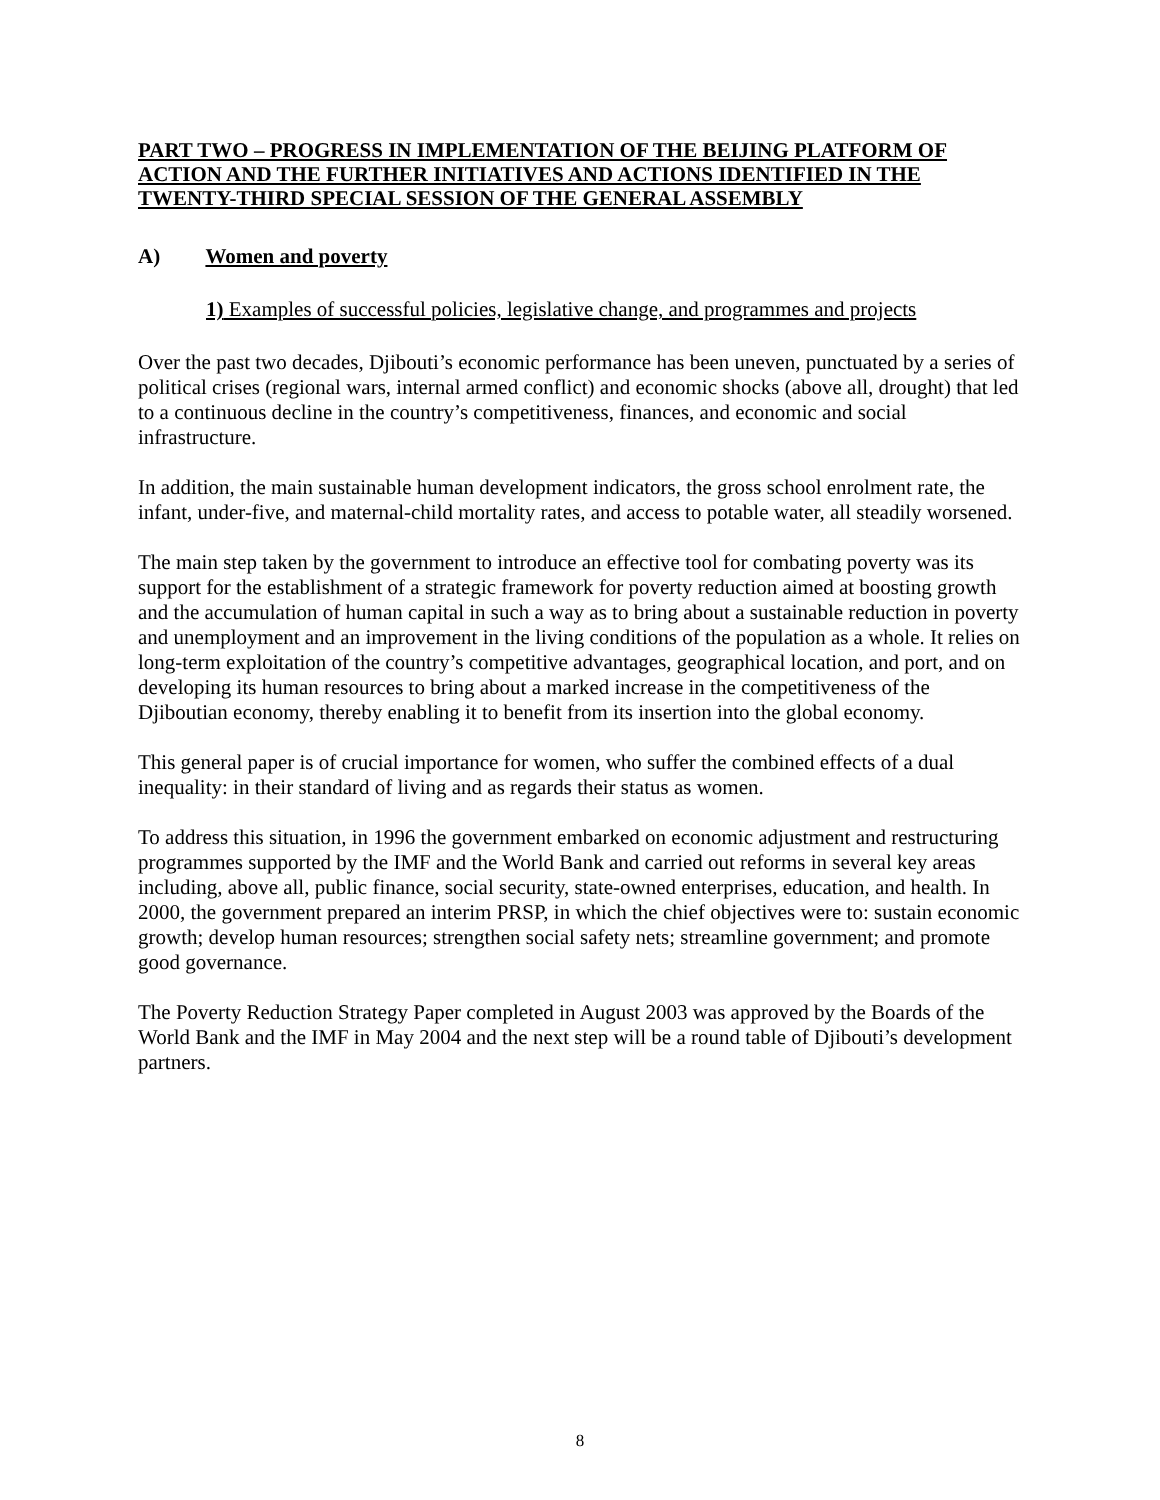PART TWO – PROGRESS IN IMPLEMENTATION OF THE BEIJING PLATFORM OF ACTION AND THE FURTHER INITIATIVES AND ACTIONS IDENTIFIED IN THE TWENTY-THIRD SPECIAL SESSION OF THE GENERAL ASSEMBLY
A) Women and poverty
1) Examples of successful policies, legislative change, and programmes and projects
Over the past two decades, Djibouti’s economic performance has been uneven, punctuated by a series of political crises (regional wars, internal armed conflict) and economic shocks (above all, drought) that led to a continuous decline in the country’s competitiveness, finances, and economic and social infrastructure.
In addition, the main sustainable human development indicators, the gross school enrolment rate, the infant, under-five, and maternal-child mortality rates, and access to potable water, all steadily worsened.
The main step taken by the government to introduce an effective tool for combating poverty was its support for the establishment of a strategic framework for poverty reduction aimed at boosting growth and the accumulation of human capital in such a way as to bring about a sustainable reduction in poverty and unemployment and an improvement in the living conditions of the population as a whole. It relies on long-term exploitation of the country’s competitive advantages, geographical location, and port, and on developing its human resources to bring about a marked increase in the competitiveness of the Djiboutian economy, thereby enabling it to benefit from its insertion into the global economy.
This general paper is of crucial importance for women, who suffer the combined effects of a dual inequality: in their standard of living and as regards their status as women.
To address this situation, in 1996 the government embarked on economic adjustment and restructuring programmes supported by the IMF and the World Bank and carried out reforms in several key areas including, above all, public finance, social security, state-owned enterprises, education, and health. In 2000, the government prepared an interim PRSP, in which the chief objectives were to: sustain economic growth; develop human resources; strengthen social safety nets; streamline government; and promote good governance.
The Poverty Reduction Strategy Paper completed in August 2003 was approved by the Boards of the World Bank and the IMF in May 2004 and the next step will be a round table of Djibouti’s development partners.
8